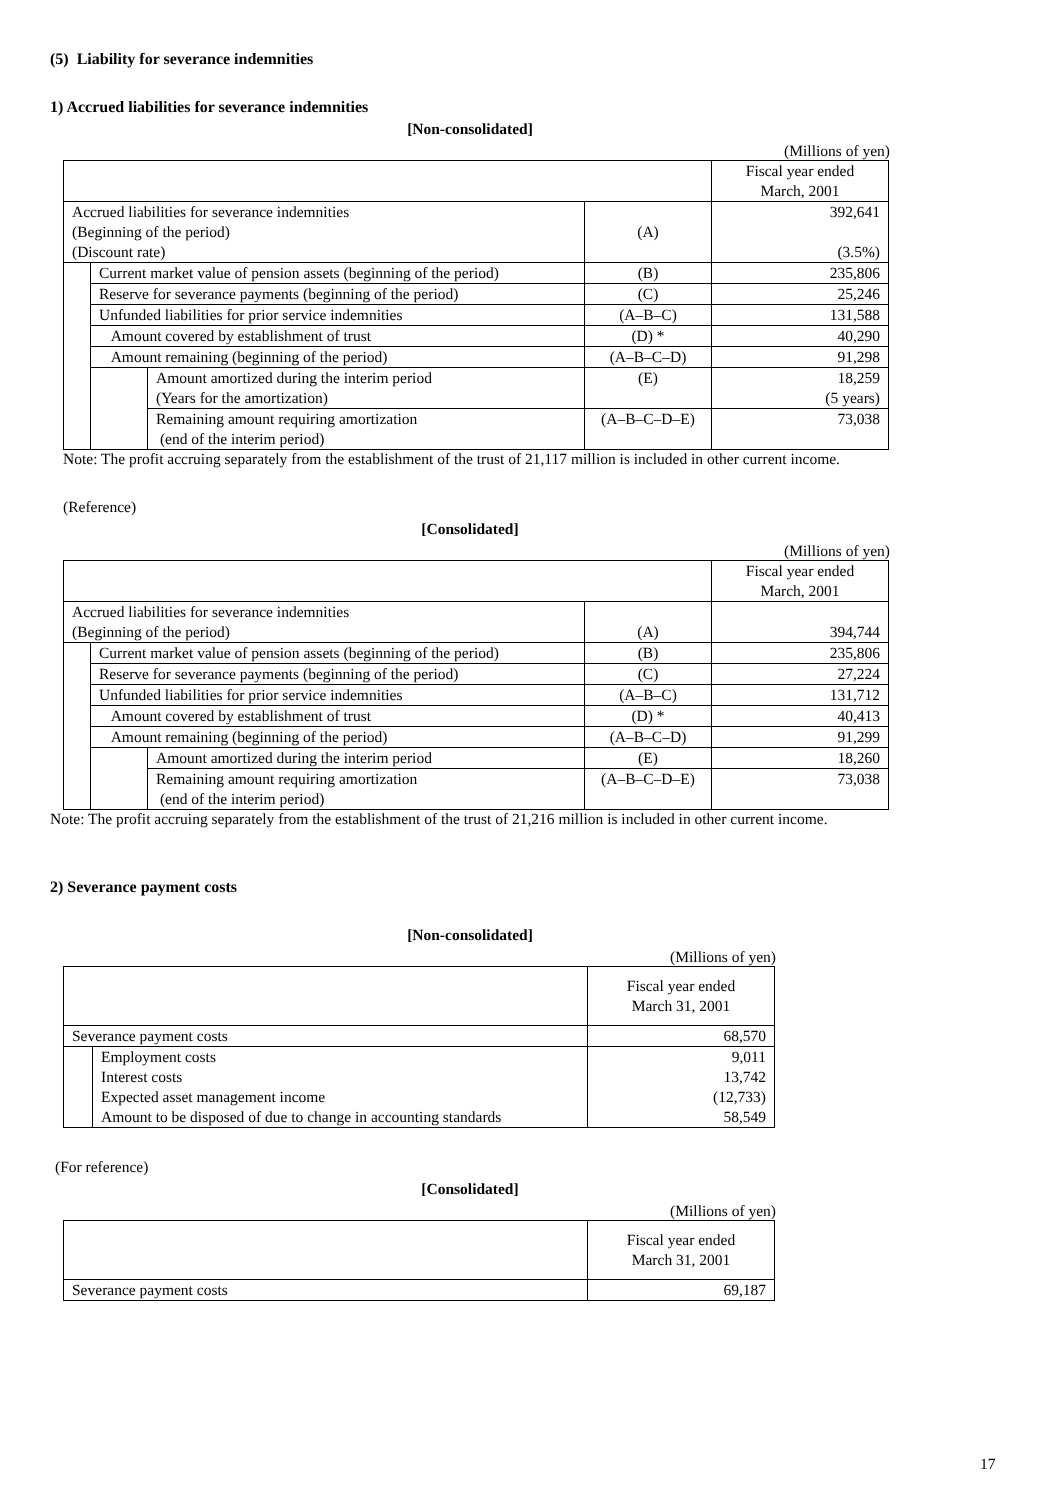(5) Liability for severance indemnities
1) Accrued liabilities for severance indemnities
[Non-consolidated]
(Millions of yen)
| | | | | Fiscal year ended March, 2001 |
| Accrued liabilities for severance indemnities (Beginning of the period) (Discount rate) | | | (A) | 392,641 (3.5%) |
| | Current market value of pension assets (beginning of the period) | | (B) | 235,806 |
| | Reserve for severance payments (beginning of the period) | | (C) | 25,246 |
| | Unfunded liabilities for prior service indemnities | | (A–B–C) | 131,588 |
| | Amount covered by establishment of trust | | (D) * | 40,290 |
| | Amount remaining (beginning of the period) | | (A–B–C–D) | 91,298 |
| | | Amount amortized during the interim period (Years for the amortization) | (E) | 18,259 (5 years) |
| | | Remaining amount requiring amortization (end of the interim period) | (A–B–C–D–E) | 73,038 |
Note: The profit accruing separately from the establishment of the trust of 21,117 million is included in other current income.
(Reference)
[Consolidated]
(Millions of yen)
| | | | | Fiscal year ended March, 2001 |
| Accrued liabilities for severance indemnities (Beginning of the period) | | | (A) | 394,744 |
| | Current market value of pension assets (beginning of the period) | | (B) | 235,806 |
| | Reserve for severance payments (beginning of the period) | | (C) | 27,224 |
| | Unfunded liabilities for prior service indemnities | | (A–B–C) | 131,712 |
| | Amount covered by establishment of trust | | (D) * | 40,413 |
| | Amount remaining (beginning of the period) | | (A–B–C–D) | 91,299 |
| | | Amount amortized during the interim period | (E) | 18,260 |
| | | Remaining amount requiring amortization (end of the interim period) | (A–B–C–D–E) | 73,038 |
Note: The profit accruing separately from the establishment of the trust of 21,216 million is included in other current income.
2) Severance payment costs
[Non-consolidated]
(Millions of yen)
| | | Fiscal year ended March 31, 2001 |
| Severance payment costs | | 68,570 |
| | Employment costs Interest costs Expected asset management income Amount to be disposed of due to change in accounting standards | 9,011 13,742 (12,733) 58,549 |
(For reference)
[Consolidated]
(Millions of yen)
| | Fiscal year ended March 31, 2001 |
| Severance payment costs | 69,187 |
17